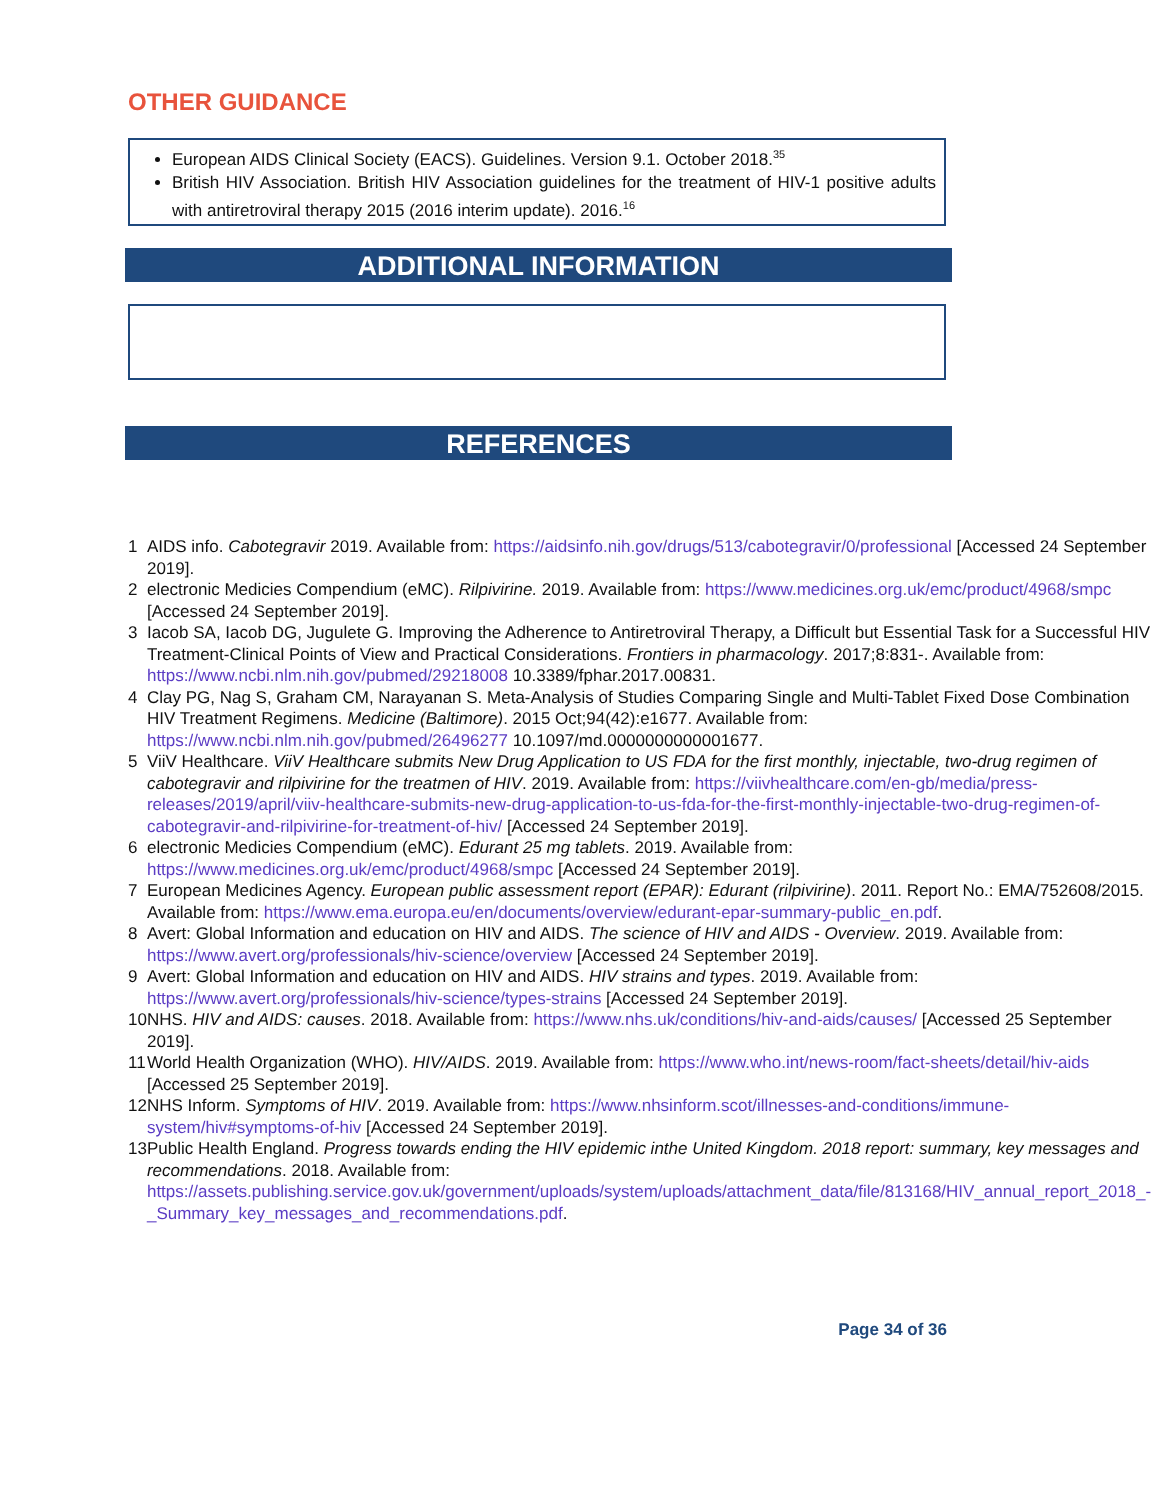OTHER GUIDANCE
European AIDS Clinical Society (EACS). Guidelines. Version 9.1. October 2018.<sup>35</sup>
British HIV Association. British HIV Association guidelines for the treatment of HIV-1 positive adults with antiretroviral therapy 2015 (2016 interim update). 2016.<sup>16</sup>
ADDITIONAL INFORMATION
REFERENCES
| 1 | AIDS info. Cabotegravir 2019. Available from: https://aidsinfo.nih.gov/drugs/513/cabotegravir/0/professional [Accessed 24 September 2019]. |
| 2 | electronic Medicies Compendium (eMC). Rilpivirine. 2019. Available from: https://www.medicines.org.uk/emc/product/4968/smpc [Accessed 24 September 2019]. |
| 3 | Iacob SA, Iacob DG, Jugulete G. Improving the Adherence to Antiretroviral Therapy, a Difficult but Essential Task for a Successful HIV Treatment-Clinical Points of View and Practical Considerations. Frontiers in pharmacology . 2017;8:831-. Available from: https://www.ncbi.nlm.nih.gov/pubmed/29218008 10.3389/fphar.2017.00831. |
| 4 | Clay PG, Nag S, Graham CM, Narayanan S. Meta-Analysis of Studies Comparing Single and Multi-Tablet Fixed Dose Combination HIV Treatment Regimens. Medicine (Baltimore) . 2015 Oct;94(42):e1677. Available from: https://www.ncbi.nlm.nih.gov/pubmed/26496277 10.1097/md.0000000000001677. |
| 5 | ViiV Healthcare. ViiV Healthcare submits New Drug Application to US FDA for the first monthly, injectable, two-drug regimen of cabotegravir and rilpivirine for the treatmen of HIV . 2019. Available from: https://viivhealthcare.com/en-gb/media/press-releases/2019/april/viiv-healthcare-submits-new-drug-application-to-us-fda-for-the-first-monthly-injectable-two-drug-regimen-of-cabotegravir-and-rilpivirine-for-treatment-of-hiv/ [Accessed 24 September 2019]. |
| 6 | electronic Medicies Compendium (eMC). Edurant 25 mg tablets . 2019. Available from: https://www.medicines.org.uk/emc/product/4968/smpc [Accessed 24 September 2019]. |
| 7 | European Medicines Agency. European public assessment report (EPAR): Edurant (rilpivirine) . 2011. Report No.: EMA/752608/2015. Available from: https://www.ema.europa.eu/en/documents/overview/edurant-epar-summary-public_en.pdf . |
| 8 | Avert: Global Information and education on HIV and AIDS. The science of HIV and AIDS - Overview . 2019. Available from: https://www.avert.org/professionals/hiv-science/overview [Accessed 24 September 2019]. |
| 9 | Avert: Global Information and education on HIV and AIDS. HIV strains and types . 2019. Available from: https://www.avert.org/professionals/hiv-science/types-strains [Accessed 24 September 2019]. |
| 10 | NHS. HIV and AIDS: causes . 2018. Available from: https://www.nhs.uk/conditions/hiv-and-aids/causes/ [Accessed 25 September 2019]. |
| 11 | World Health Organization (WHO). HIV/AIDS . 2019. Available from: https://www.who.int/news-room/fact-sheets/detail/hiv-aids [Accessed 25 September 2019]. |
| 12 | NHS Inform. Symptoms of HIV . 2019. Available from: https://www.nhsinform.scot/illnesses-and-conditions/immune-system/hiv#symptoms-of-hiv [Accessed 24 September 2019]. |
| 13 | Public Health England. Progress towards ending the HIV epidemic inthe United Kingdom. 2018 report: summary, key messages and recommendations . 2018. Available from: https://assets.publishing.service.gov.uk/government/uploads/system/uploads/attachment_data/file/813168/HIV_annual_report_2018_-_Summary_key_messages_and_recommendations.pdf . |
Page 34 of 36